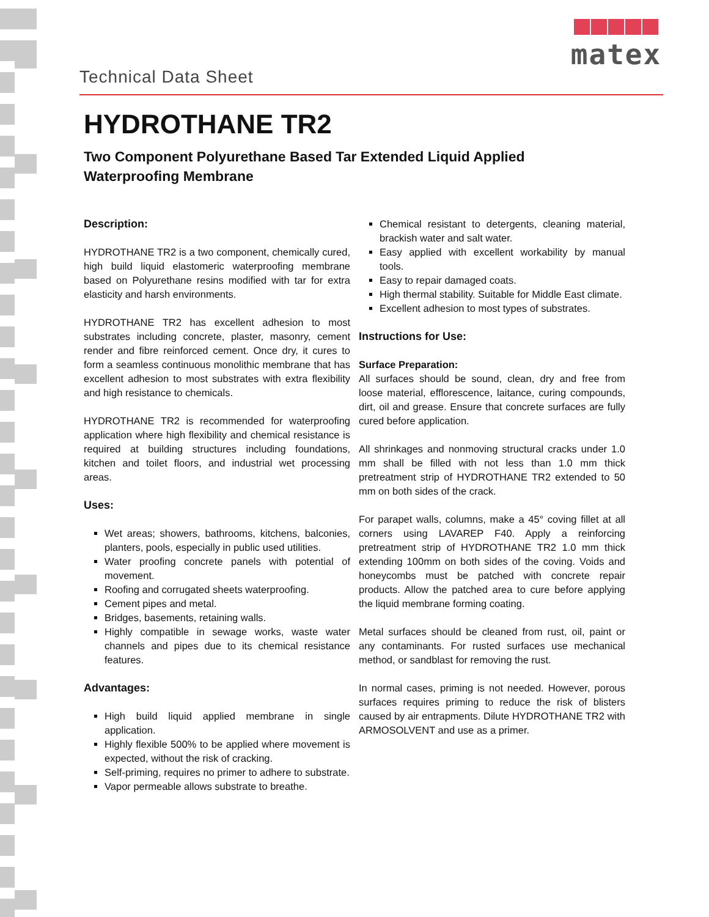Technical Data Sheet
matex
HYDROTHANE TR2
Two Component Polyurethane Based Tar Extended Liquid Applied Waterproofing Membrane
Description:
HYDROTHANE TR2 is a two component, chemically cured, high build liquid elastomeric waterproofing membrane based on Polyurethane resins modified with tar for extra elasticity and harsh environments.
HYDROTHANE TR2 has excellent adhesion to most substrates including concrete, plaster, masonry, cement render and fibre reinforced cement. Once dry, it cures to form a seamless continuous monolithic membrane that has excellent adhesion to most substrates with extra flexibility and high resistance to chemicals.
HYDROTHANE TR2 is recommended for waterproofing application where high flexibility and chemical resistance is required at building structures including foundations, kitchen and toilet floors, and industrial wet processing areas.
Uses:
Wet areas; showers, bathrooms, kitchens, balconies, planters, pools, especially in public used utilities.
Water proofing concrete panels with potential of movement.
Roofing and corrugated sheets waterproofing.
Cement pipes and metal.
Bridges, basements, retaining walls.
Highly compatible in sewage works, waste water channels and pipes due to its chemical resistance features.
Advantages:
High build liquid applied membrane in single application.
Highly flexible 500% to be applied where movement is expected, without the risk of cracking.
Self-priming, requires no primer to adhere to substrate.
Vapor permeable allows substrate to breathe.
Chemical resistant to detergents, cleaning material, brackish water and salt water.
Easy applied with excellent workability by manual tools.
Easy to repair damaged coats.
High thermal stability. Suitable for Middle East climate.
Excellent adhesion to most types of substrates.
Instructions for Use:
Surface Preparation:
All surfaces should be sound, clean, dry and free from loose material, efflorescence, laitance, curing compounds, dirt, oil and grease. Ensure that concrete surfaces are fully cured before application.
All shrinkages and nonmoving structural cracks under 1.0 mm shall be filled with not less than 1.0 mm thick pretreatment strip of HYDROTHANE TR2 extended to 50 mm on both sides of the crack.
For parapet walls, columns, make a 45° coving fillet at all corners using LAVAREP F40. Apply a reinforcing pretreatment strip of HYDROTHANE TR2 1.0 mm thick extending 100mm on both sides of the coving. Voids and honeycombs must be patched with concrete repair products. Allow the patched area to cure before applying the liquid membrane forming coating.
Metal surfaces should be cleaned from rust, oil, paint or any contaminants. For rusted surfaces use mechanical method, or sandblast for removing the rust.
In normal cases, priming is not needed. However, porous surfaces requires priming to reduce the risk of blisters caused by air entrapments. Dilute HYDROTHANE TR2 with ARMOSOLVENT and use as a primer.